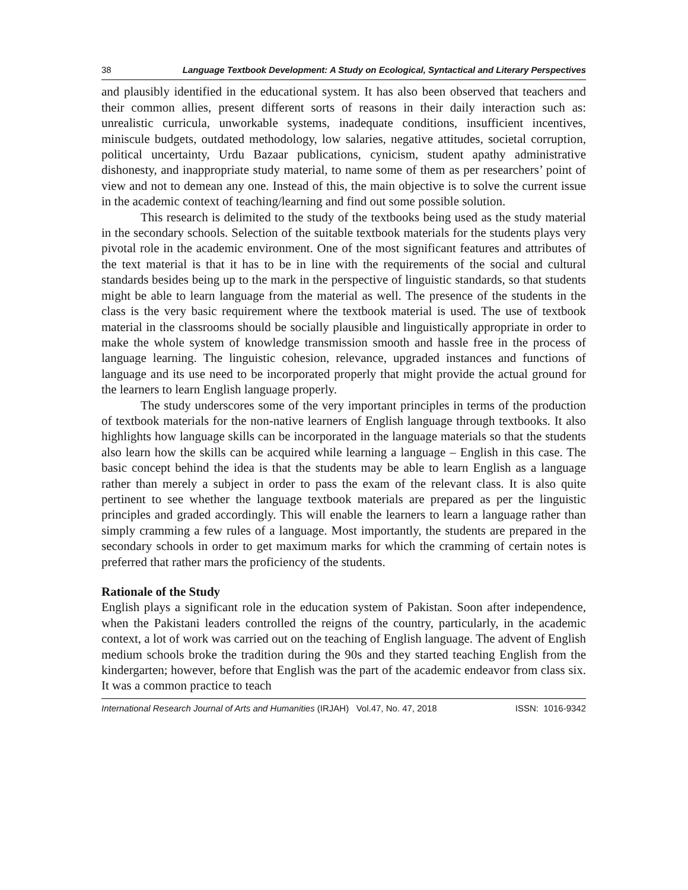38 Language Textbook Development: A Study on Ecological, Syntactical and Literary Perspectives
and plausibly identified in the educational system. It has also been observed that teachers and their common allies, present different sorts of reasons in their daily interaction such as: unrealistic curricula, unworkable systems, inadequate conditions, insufficient incentives, miniscule budgets, outdated methodology, low salaries, negative attitudes, societal corruption, political uncertainty, Urdu Bazaar publications, cynicism, student apathy administrative dishonesty, and inappropriate study material, to name some of them as per researchers’ point of view and not to demean any one. Instead of this, the main objective is to solve the current issue in the academic context of teaching/learning and find out some possible solution.
This research is delimited to the study of the textbooks being used as the study material in the secondary schools. Selection of the suitable textbook materials for the students plays very pivotal role in the academic environment. One of the most significant features and attributes of the text material is that it has to be in line with the requirements of the social and cultural standards besides being up to the mark in the perspective of linguistic standards, so that students might be able to learn language from the material as well. The presence of the students in the class is the very basic requirement where the textbook material is used. The use of textbook material in the classrooms should be socially plausible and linguistically appropriate in order to make the whole system of knowledge transmission smooth and hassle free in the process of language learning. The linguistic cohesion, relevance, upgraded instances and functions of language and its use need to be incorporated properly that might provide the actual ground for the learners to learn English language properly.
The study underscores some of the very important principles in terms of the production of textbook materials for the non-native learners of English language through textbooks. It also highlights how language skills can be incorporated in the language materials so that the students also learn how the skills can be acquired while learning a language – English in this case. The basic concept behind the idea is that the students may be able to learn English as a language rather than merely a subject in order to pass the exam of the relevant class. It is also quite pertinent to see whether the language textbook materials are prepared as per the linguistic principles and graded accordingly. This will enable the learners to learn a language rather than simply cramming a few rules of a language. Most importantly, the students are prepared in the secondary schools in order to get maximum marks for which the cramming of certain notes is preferred that rather mars the proficiency of the students.
Rationale of the Study
English plays a significant role in the education system of Pakistan. Soon after independence, when the Pakistani leaders controlled the reigns of the country, particularly, in the academic context, a lot of work was carried out on the teaching of English language. The advent of English medium schools broke the tradition during the 90s and they started teaching English from the kindergarten; however, before that English was the part of the academic endeavor from class six. It was a common practice to teach
International Research Journal of Arts and Humanities (IRJAH) Vol.47, No. 47, 2018 ISSN: 1016-9342